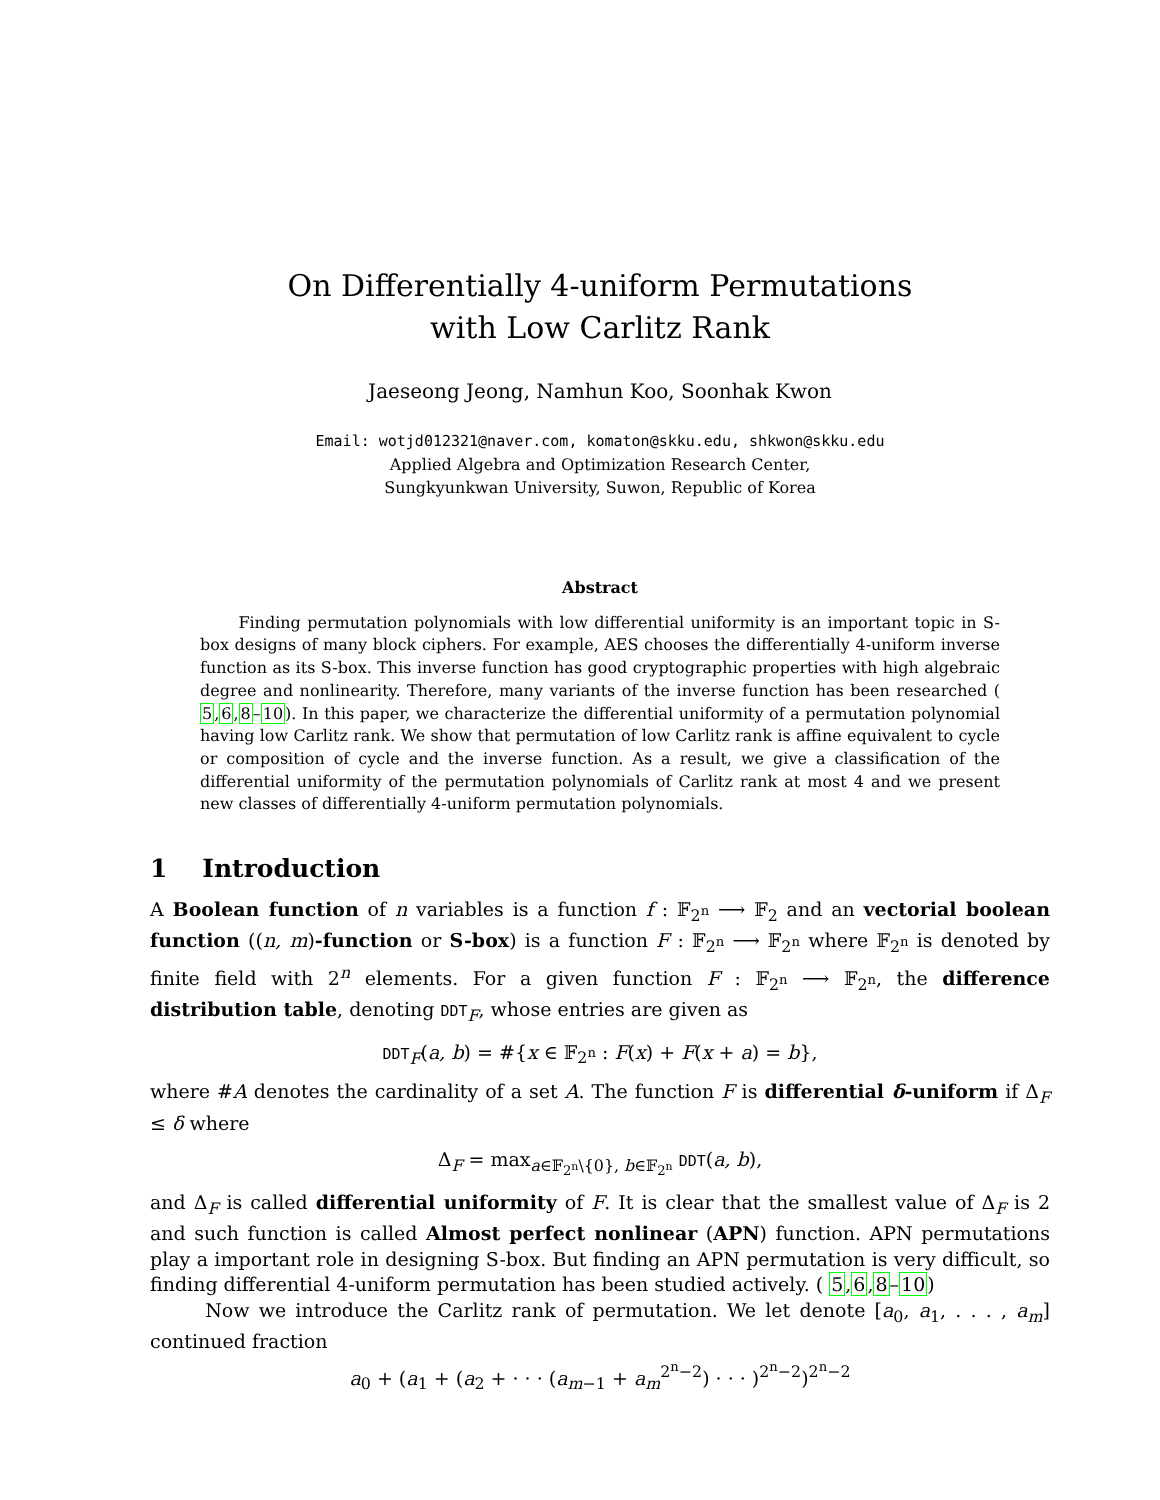On Differentially 4-uniform Permutations
with Low Carlitz Rank
Jaeseong Jeong, Namhun Koo, Soonhak Kwon
Email: wotjd012321@naver.com, komaton@skku.edu, shkwon@skku.edu
Applied Algebra and Optimization Research Center,
Sungkyunkwan University, Suwon, Republic of Korea
Abstract
Finding permutation polynomials with low differential uniformity is an important topic in S-box designs of many block ciphers. For example, AES chooses the differentially 4-uniform inverse function as its S-box. This inverse function has good cryptographic properties with high algebraic degree and nonlinearity. Therefore, many variants of the inverse function has been researched ( 5,6,8–10). In this paper, we characterize the differential uniformity of a permutation polynomial having low Carlitz rank. We show that permutation of low Carlitz rank is affine equivalent to cycle or composition of cycle and the inverse function. As a result, we give a classification of the differential uniformity of the permutation polynomials of Carlitz rank at most 4 and we present new classes of differentially 4-uniform permutation polynomials.
1 Introduction
A Boolean function of n variables is a function f : 𝔽<sub>2<sup>n</sup></sub> ⟶ 𝔽<sub>2</sub> and an vectorial boolean function ((n, m)-function or S-box) is a function F : 𝔽<sub>2<sup>n</sup></sub> ⟶ 𝔽<sub>2<sup>n</sup></sub> where 𝔽<sub>2<sup>n</sup></sub> is denoted by finite field with 2<sup>n</sup> elements. For a given function F : 𝔽<sub>2<sup>n</sup></sub> ⟶ 𝔽<sub>2<sup>n</sup></sub>, the difference distribution table, denoting DDT<sub>F</sub>, whose entries are given as
DDT<sub>F</sub>(a, b) = #{x ∈ 𝔽<sub>2<sup>n</sup></sub> : F(x) + F(x + a) = b},
where #A denotes the cardinality of a set A. The function F is differential δ-uniform if Δ<sub>F</sub> ≤ δ where
Δ<sub>F</sub> = max<sub>a∈𝔽<sub>2<sup>n</sup></sub>\{0}, b∈𝔽<sub>2<sup>n</sup></sub></sub> DDT(a, b),
and Δ<sub>F</sub> is called differential uniformity of F. It is clear that the smallest value of Δ<sub>F</sub> is 2 and such function is called Almost perfect nonlinear (APN) function. APN permutations play a important role in designing S-box. But finding an APN permutation is very difficult, so finding differential 4-uniform permutation has been studied actively. ( 5,6,8–10)
Now we introduce the Carlitz rank of permutation. We let denote [a<sub>0</sub>, a<sub>1</sub>, . . . , a<sub>m</sub>] continued fraction
a<sub>0</sub> + (a<sub>1</sub> + (a<sub>2</sub> + · · · (a<sub>m−1</sub> + a<sub>m</sub><sup>2<sup>n</sup>−2</sup>) · · · )<sup>2<sup>n</sup>−2</sup>)<sup>2<sup>n</sup>−2</sup>